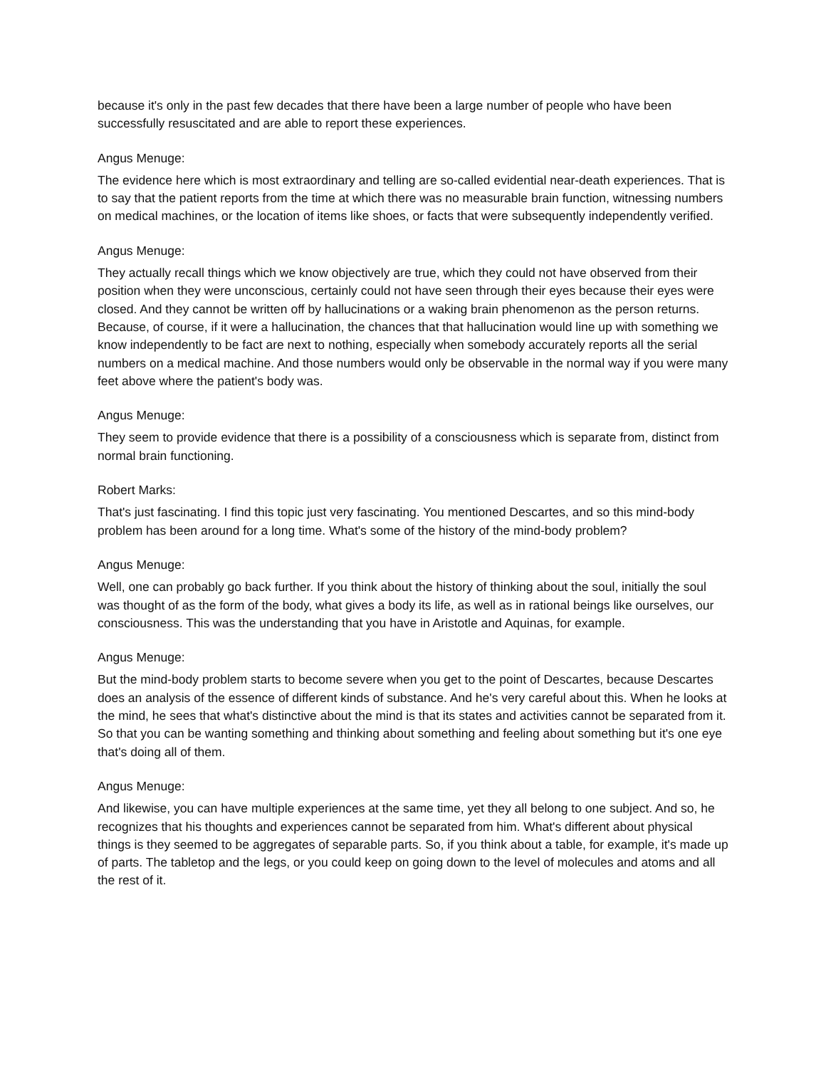because it's only in the past few decades that there have been a large number of people who have been successfully resuscitated and are able to report these experiences.
Angus Menuge:
The evidence here which is most extraordinary and telling are so-called evidential near-death experiences. That is to say that the patient reports from the time at which there was no measurable brain function, witnessing numbers on medical machines, or the location of items like shoes, or facts that were subsequently independently verified.
Angus Menuge:
They actually recall things which we know objectively are true, which they could not have observed from their position when they were unconscious, certainly could not have seen through their eyes because their eyes were closed. And they cannot be written off by hallucinations or a waking brain phenomenon as the person returns. Because, of course, if it were a hallucination, the chances that that hallucination would line up with something we know independently to be fact are next to nothing, especially when somebody accurately reports all the serial numbers on a medical machine. And those numbers would only be observable in the normal way if you were many feet above where the patient's body was.
Angus Menuge:
They seem to provide evidence that there is a possibility of a consciousness which is separate from, distinct from normal brain functioning.
Robert Marks:
That's just fascinating. I find this topic just very fascinating. You mentioned Descartes, and so this mind-body problem has been around for a long time. What's some of the history of the mind-body problem?
Angus Menuge:
Well, one can probably go back further. If you think about the history of thinking about the soul, initially the soul was thought of as the form of the body, what gives a body its life, as well as in rational beings like ourselves, our consciousness. This was the understanding that you have in Aristotle and Aquinas, for example.
Angus Menuge:
But the mind-body problem starts to become severe when you get to the point of Descartes, because Descartes does an analysis of the essence of different kinds of substance. And he's very careful about this. When he looks at the mind, he sees that what's distinctive about the mind is that its states and activities cannot be separated from it. So that you can be wanting something and thinking about something and feeling about something but it's one eye that's doing all of them.
Angus Menuge:
And likewise, you can have multiple experiences at the same time, yet they all belong to one subject. And so, he recognizes that his thoughts and experiences cannot be separated from him. What's different about physical things is they seemed to be aggregates of separable parts. So, if you think about a table, for example, it's made up of parts. The tabletop and the legs, or you could keep on going down to the level of molecules and atoms and all the rest of it.